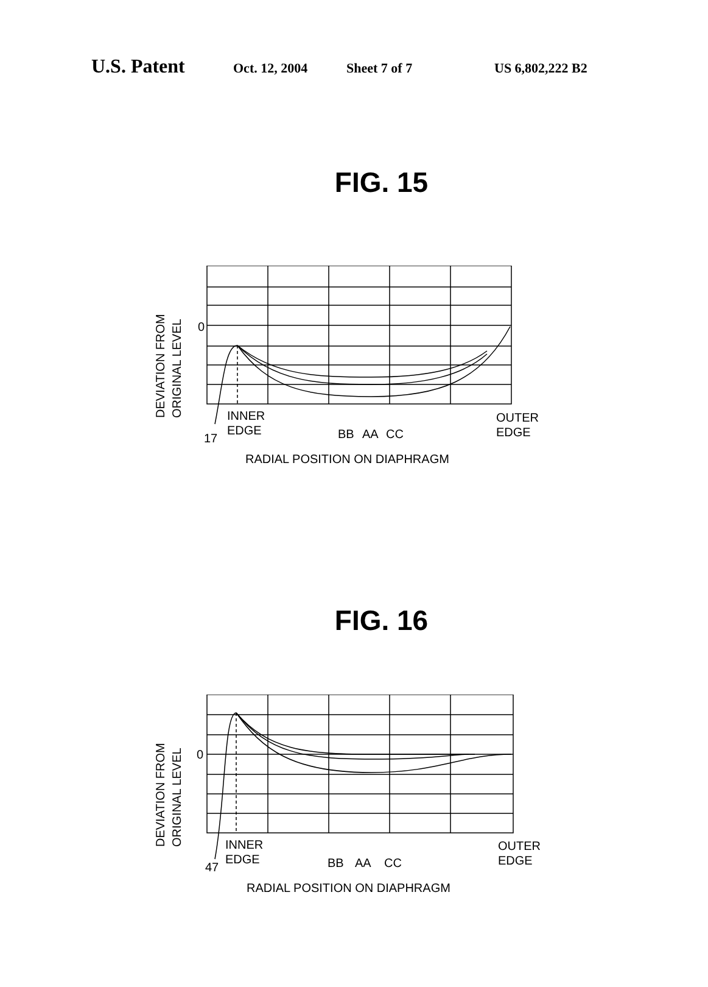U.S. Patent Oct. 12, 2004 Sheet 7 of 7 US 6,802,222 B2
FIG. 15
0
DEVIATION FROM
ORIGINAL LEVEL
INNER
EDGE
17
BB
AA
CC
OUTER
EDGE
RADIAL POSITION ON DIAPHRAGM
FIG. 16
0
DEVIATION FROM
ORIGINAL LEVEL
INNER
EDGE
47
BB
AA
CC
OUTER
EDGE
RADIAL POSITION ON DIAPHRAGM